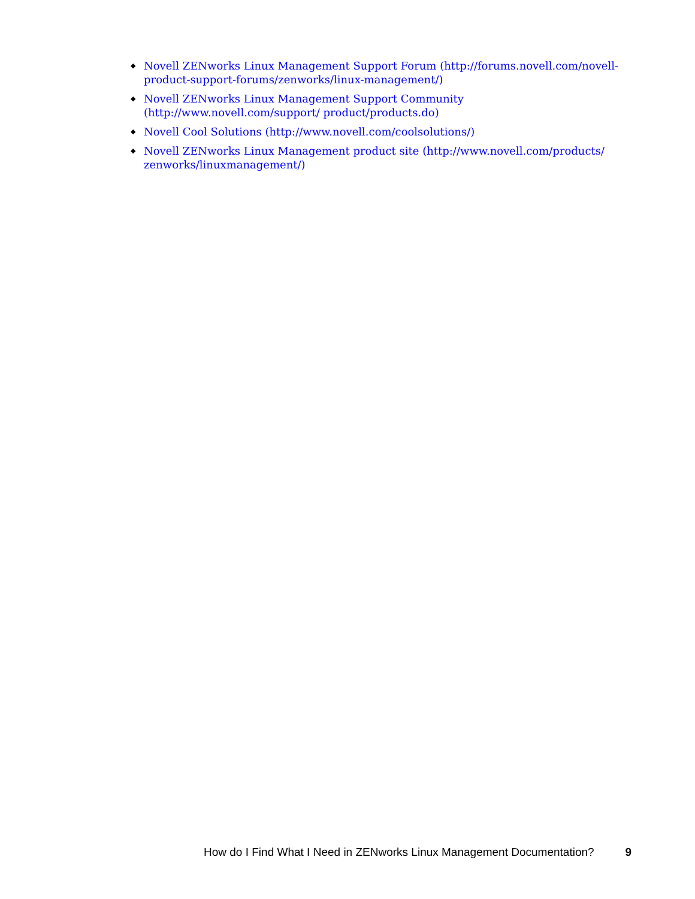◆ Novell ZENworks Linux Management Support Forum (http://forums.novell.com/novell-product-support-forums/zenworks/linux-management/)
◆ Novell ZENworks Linux Management Support Community (http://www.novell.com/support/ product/products.do)
◆ Novell Cool Solutions (http://www.novell.com/coolsolutions/)
◆ Novell ZENworks Linux Management product site (http://www.novell.com/products/ zenworks/linuxmanagement/)
How do I Find What I Need in ZENworks Linux Management Documentation? 9